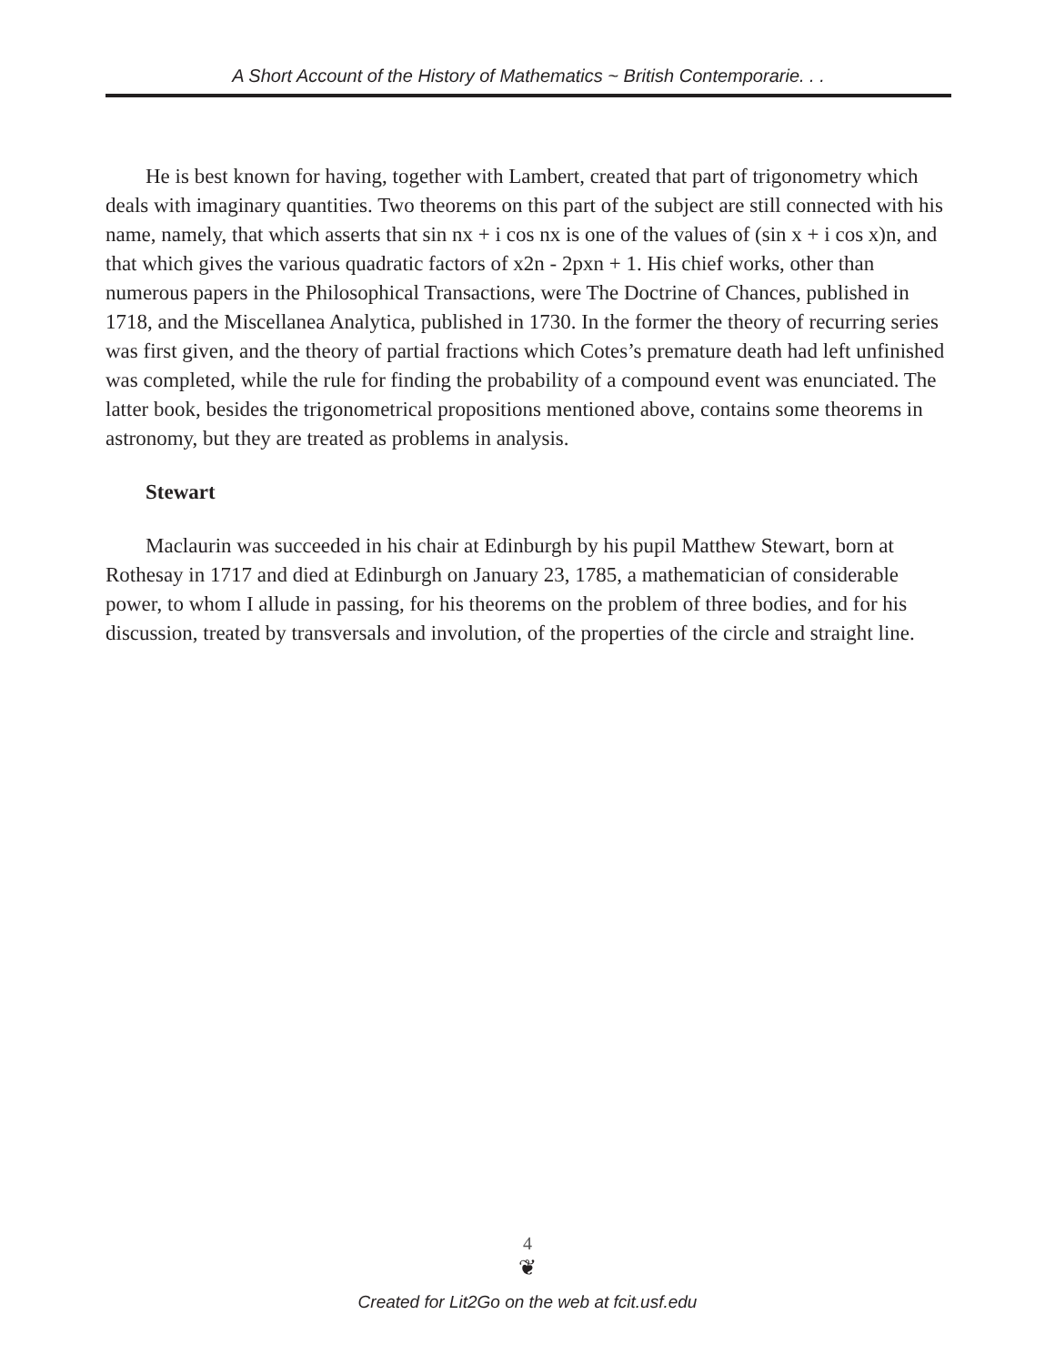A Short Account of the History of Mathematics ~ British Contemporarie. . .
He is best known for having, together with Lambert, created that part of trigonometry which deals with imaginary quantities. Two theorems on this part of the subject are still connected with his name, namely, that which asserts that sin nx + i cos nx is one of the values of (sin x + i cos x)n, and that which gives the various quadratic factors of x2n - 2pxn + 1. His chief works, other than numerous papers in the Philosophical Transactions, were The Doctrine of Chances, published in 1718, and the Miscellanea Analytica, published in 1730. In the former the theory of recurring series was first given, and the theory of partial fractions which Cotes’s premature death had left unfinished was completed, while the rule for finding the probability of a compound event was enunciated. The latter book, besides the trigonometrical propositions mentioned above, contains some theorems in astronomy, but they are treated as problems in analysis.
Stewart
Maclaurin was succeeded in his chair at Edinburgh by his pupil Matthew Stewart, born at Rothesay in 1717 and died at Edinburgh on January 23, 1785, a mathematician of considerable power, to whom I allude in passing, for his theorems on the problem of three bodies, and for his discussion, treated by transversals and involution, of the properties of the circle and straight line.
4
❦
Created for Lit2Go on the web at fcit.usf.edu